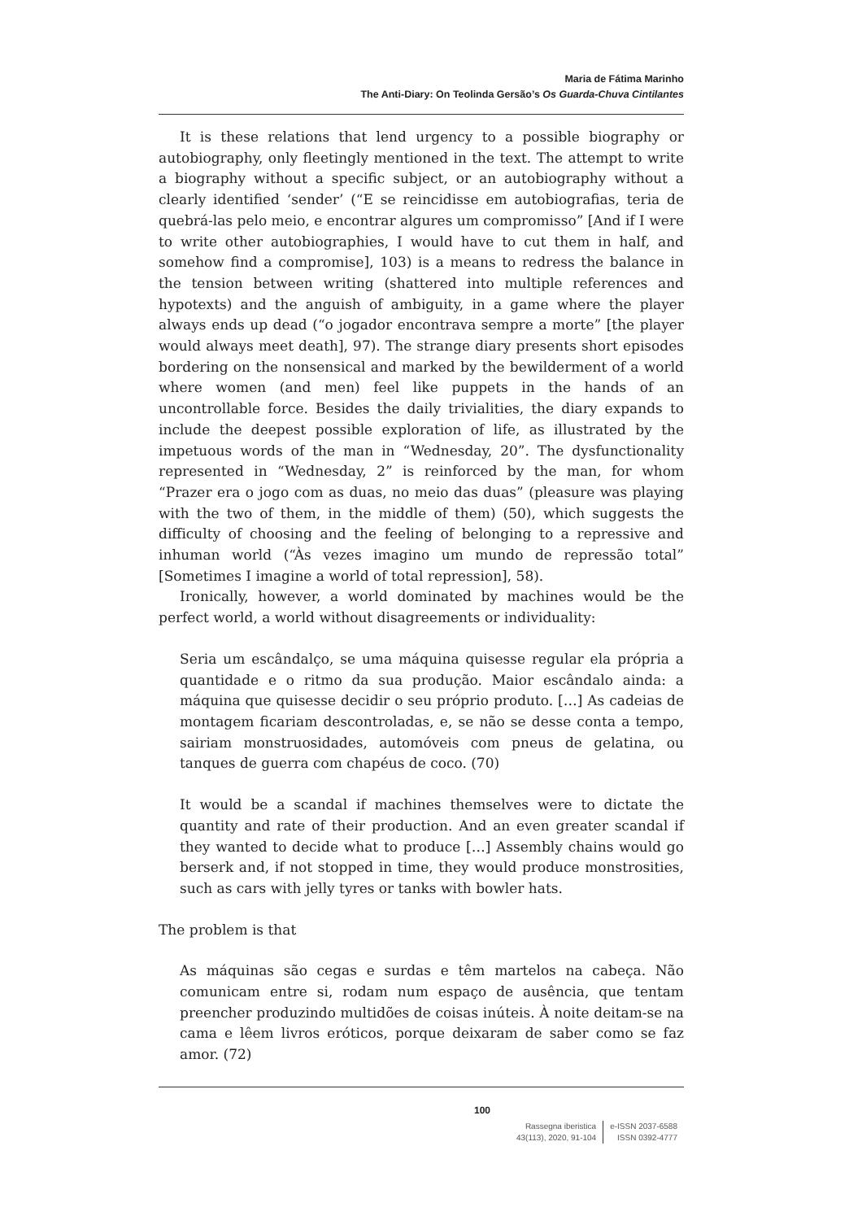Maria de Fátima Marinho
The Anti-Diary: On Teolinda Gersão’s Os Guarda-Chuva Cintilantes
It is these relations that lend urgency to a possible biography or autobiography, only fleetingly mentioned in the text. The attempt to write a biography without a specific subject, or an autobiography without a clearly identified ‘sender’ (“E se reincidisse em autobiografias, teria de quebrá-las pelo meio, e encontrar algures um compromisso” [And if I were to write other autobiographies, I would have to cut them in half, and somehow find a compromise], 103) is a means to redress the balance in the tension between writing (shattered into multiple references and hypotexts) and the anguish of ambiguity, in a game where the player always ends up dead (“o jogador encontrava sempre a morte” [the player would always meet death], 97). The strange diary presents short episodes bordering on the nonsensical and marked by the bewilderment of a world where women (and men) feel like puppets in the hands of an uncontrollable force. Besides the daily trivialities, the diary expands to include the deepest possible exploration of life, as illustrated by the impetuous words of the man in “Wednesday, 20”. The dysfunctionality represented in “Wednesday, 2” is reinforced by the man, for whom “Prazer era o jogo com as duas, no meio das duas” (pleasure was playing with the two of them, in the middle of them) (50), which suggests the difficulty of choosing and the feeling of belonging to a repressive and inhuman world (“Às vezes imagino um mundo de repressão total” [Sometimes I imagine a world of total repression], 58).
Ironically, however, a world dominated by machines would be the perfect world, a world without disagreements or individuality:
Seria um escândalço, se uma máquina quisesse regular ela própria a quantidade e o ritmo da sua produção. Maior escândalo ainda: a máquina que quisesse decidir o seu próprio produto. […] As cadeias de montagem ficariam descontroladas, e, se não se desse conta a tempo, sairiam monstruosidades, automóveis com pneus de gelatina, ou tanques de guerra com chapéus de coco. (70)
It would be a scandal if machines themselves were to dictate the quantity and rate of their production. And an even greater scandal if they wanted to decide what to produce […] Assembly chains would go berserk and, if not stopped in time, they would produce monstrosities, such as cars with jelly tyres or tanks with bowler hats.
The problem is that
As máquinas são cegas e surdas e têm martelos na cabeça. Não comunicam entre si, rodam num espaço de ausência, que tentam preencher produzindo multidões de coisas inúteis. À noite deitam-se na cama e lêem livros eróticos, porque deixaram de saber como se faz amor. (72)
100
Rassegna iberistica
43(113), 2020, 91-104
e-ISSN 2037-6588
ISSN 0392-4777